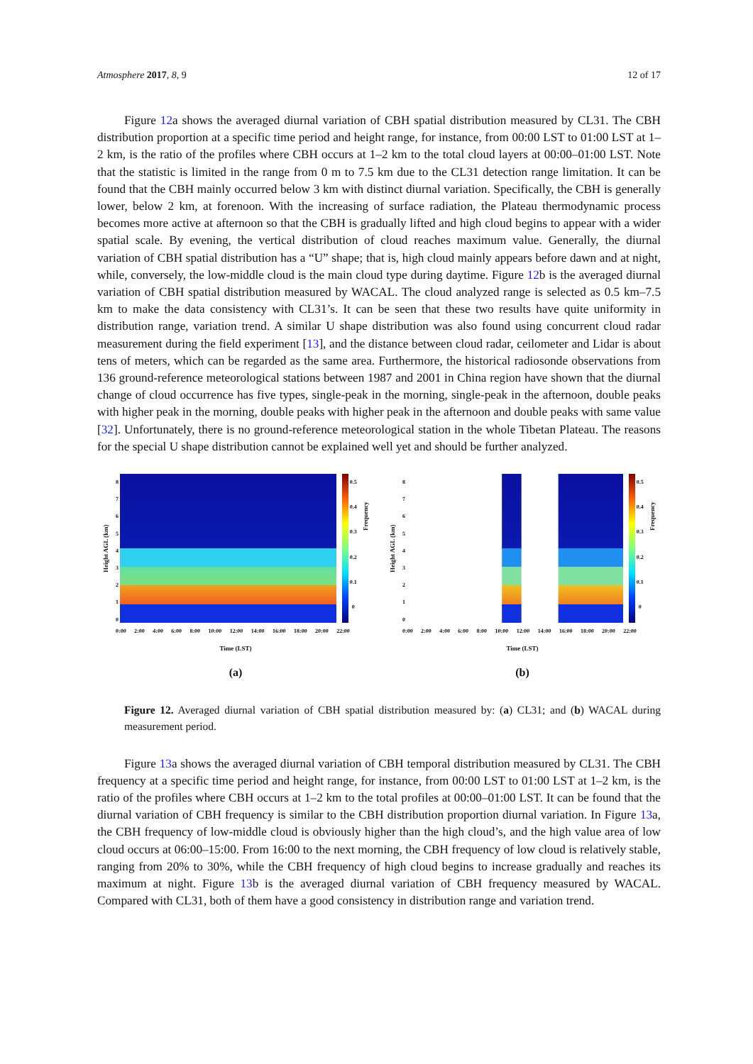Atmosphere 2017, 8, 9 12 of 17
Figure 12a shows the averaged diurnal variation of CBH spatial distribution measured by CL31. The CBH distribution proportion at a specific time period and height range, for instance, from 00:00 LST to 01:00 LST at 1–2 km, is the ratio of the profiles where CBH occurs at 1–2 km to the total cloud layers at 00:00–01:00 LST. Note that the statistic is limited in the range from 0 m to 7.5 km due to the CL31 detection range limitation. It can be found that the CBH mainly occurred below 3 km with distinct diurnal variation. Specifically, the CBH is generally lower, below 2 km, at forenoon. With the increasing of surface radiation, the Plateau thermodynamic process becomes more active at afternoon so that the CBH is gradually lifted and high cloud begins to appear with a wider spatial scale. By evening, the vertical distribution of cloud reaches maximum value. Generally, the diurnal variation of CBH spatial distribution has a “U” shape; that is, high cloud mainly appears before dawn and at night, while, conversely, the low-middle cloud is the main cloud type during daytime. Figure 12b is the averaged diurnal variation of CBH spatial distribution measured by WACAL. The cloud analyzed range is selected as 0.5 km–7.5 km to make the data consistency with CL31’s. It can be seen that these two results have quite uniformity in distribution range, variation trend. A similar U shape distribution was also found using concurrent cloud radar measurement during the field experiment [13], and the distance between cloud radar, ceilometer and Lidar is about tens of meters, which can be regarded as the same area. Furthermore, the historical radiosonde observations from 136 ground-reference meteorological stations between 1987 and 2001 in China region have shown that the diurnal change of cloud occurrence has five types, single-peak in the morning, single-peak in the afternoon, double peaks with higher peak in the morning, double peaks with higher peak in the afternoon and double peaks with same value [32]. Unfortunately, there is no ground-reference meteorological station in the whole Tibetan Plateau. The reasons for the special U shape distribution cannot be explained well yet and should be further analyzed.
Height AGL (km)
876543210
0.5
0.4
0.3
0.2
0.1
0
Frequency
0:00 2:00 4:00 6:00 8:00 10:00 12:00 14:00 16:00 18:00 20:00 22:00
Time (LST)
(a)
Height AGL (km)
876543210
0.5
0.4
0.3
0.2
0.1
0
Frequency
0:00 2:00 4:00 6:00 8:00 10:00 12:00 14:00 16:00 18:00 20:00 22:00
Time (LST)
(b)
Figure 12. Averaged diurnal variation of CBH spatial distribution measured by: (a) CL31; and (b) WACAL during measurement period.
Figure 13a shows the averaged diurnal variation of CBH temporal distribution measured by CL31. The CBH frequency at a specific time period and height range, for instance, from 00:00 LST to 01:00 LST at 1–2 km, is the ratio of the profiles where CBH occurs at 1–2 km to the total profiles at 00:00–01:00 LST. It can be found that the diurnal variation of CBH frequency is similar to the CBH distribution proportion diurnal variation. In Figure 13a, the CBH frequency of low-middle cloud is obviously higher than the high cloud’s, and the high value area of low cloud occurs at 06:00–15:00. From 16:00 to the next morning, the CBH frequency of low cloud is relatively stable, ranging from 20% to 30%, while the CBH frequency of high cloud begins to increase gradually and reaches its maximum at night. Figure 13b is the averaged diurnal variation of CBH frequency measured by WACAL. Compared with CL31, both of them have a good consistency in distribution range and variation trend.